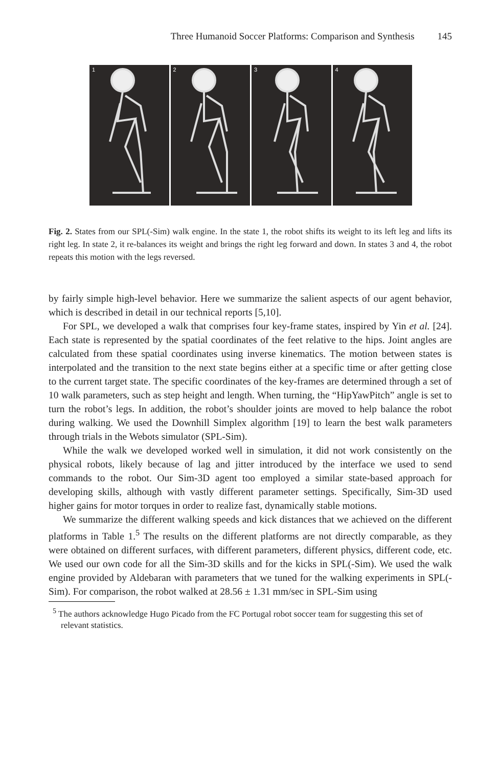Three Humanoid Soccer Platforms: Comparison and Synthesis 145
1
2
3
4
Fig. 2. States from our SPL(-Sim) walk engine. In the state 1, the robot shifts its weight to its left leg and lifts its right leg. In state 2, it re-balances its weight and brings the right leg forward and down. In states 3 and 4, the robot repeats this motion with the legs reversed.
by fairly simple high-level behavior. Here we summarize the salient aspects of our agent behavior, which is described in detail in our technical reports [5,10].
For SPL, we developed a walk that comprises four key-frame states, inspired by Yin et al. [24]. Each state is represented by the spatial coordinates of the feet relative to the hips. Joint angles are calculated from these spatial coordinates using inverse kinematics. The motion between states is interpolated and the transition to the next state begins either at a specific time or after getting close to the current target state. The specific coordinates of the key-frames are determined through a set of 10 walk parameters, such as step height and length. When turning, the “HipYawPitch” angle is set to turn the robot’s legs. In addition, the robot’s shoulder joints are moved to help balance the robot during walking. We used the Downhill Simplex algorithm [19] to learn the best walk parameters through trials in the Webots simulator (SPL-Sim).
While the walk we developed worked well in simulation, it did not work consistently on the physical robots, likely because of lag and jitter introduced by the interface we used to send commands to the robot. Our Sim-3D agent too employed a similar state-based approach for developing skills, although with vastly different parameter settings. Specifically, Sim-3D used higher gains for motor torques in order to realize fast, dynamically stable motions.
We summarize the different walking speeds and kick distances that we achieved on the different platforms in Table 1.<sup>5</sup> The results on the different platforms are not directly comparable, as they were obtained on different surfaces, with different parameters, different physics, different code, etc. We used our own code for all the Sim-3D skills and for the kicks in SPL(-Sim). We used the walk engine provided by Aldebaran with parameters that we tuned for the walking experiments in SPL(-Sim). For comparison, the robot walked at 28.56 ± 1.31 mm/sec in SPL-Sim using
<sup>5</sup> The authors acknowledge Hugo Picado from the FC Portugal robot soccer team for suggesting this set of relevant statistics.